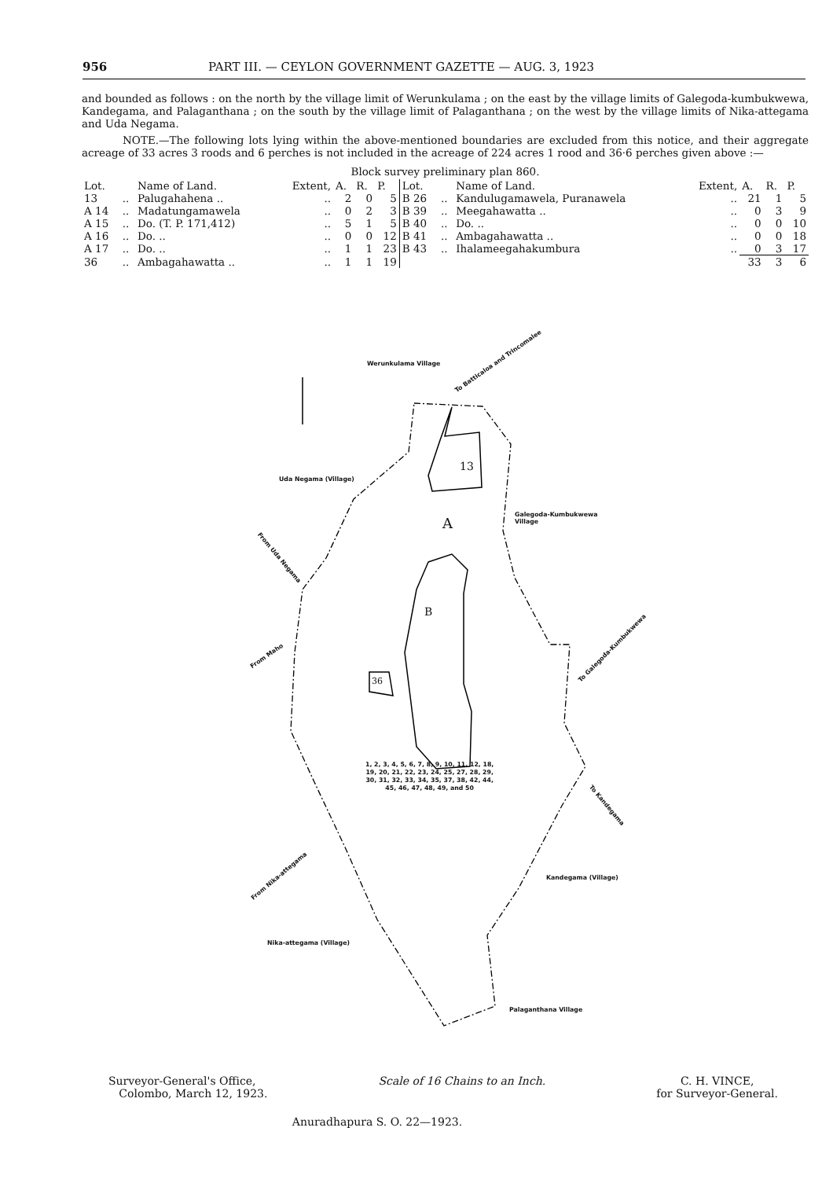956 PART III. — CEYLON GOVERNMENT GAZETTE — AUG. 3, 1923
and bounded as follows : on the north by the village limit of Werunkulama ; on the east by the village limits of Galegoda-kumbukwewa, Kandegama, and Palaganthana ; on the south by the village limit of Palaganthana ; on the west by the village limits of Nika-attegama and Uda Negama.
NOTE.—The following lots lying within the above-mentioned boundaries are excluded from this notice, and their aggregate acreage of 33 acres 3 roods and 6 perches is not included in the acreage of 224 acres 1 rood and 36·6 perches given above :—
Block survey preliminary plan 860.
| Lot. | | Name of Land. | Extent, | A. | R. | P. | Lot. | | Name of Land. | Extent, | A. | R. | P. |
| --- | --- | --- | --- | --- | --- | --- | --- | --- | --- | --- | --- | --- | --- |
| 13 | .. | Palugahahena .. | .. | 2 | 0 | 5 | B 26 | .. | Kandulugamawela, Puranawela | .. | 21 | 1 | 5 |
| A 14 | .. | Madatungamawela | .. | 0 | 2 | 3 | B 39 | .. | Meegahawatta .. | .. | 0 | 3 | 9 |
| A 15 | .. | Do. (T. P. 171,412) | .. | 5 | 1 | 5 | B 40 | .. | Do. .. | .. | 0 | 0 | 10 |
| A 16 | .. | Do. .. | .. | 0 | 0 | 12 | B 41 | .. | Ambagahawatta .. | .. | 0 | 0 | 18 |
| A 17 | .. | Do. .. | .. | 1 | 1 | 23 | B 43 | .. | Ihalameegahakumbura | .. | 0 | 3 | 17 |
| 36 | .. | Ambagahawatta .. | .. | 1 | 1 | 19 | | | | | 33 | 3 | 6 |
Werunkulama Village To Batticaloa and Trincomalee
13
A
Uda Negama (Village)
Galegoda-Kumbukwewa
Village
From Uda Negama
B
From Maho
To Galegoda-Kumbukwewa
36
1, 2, 3, 4, 5, 6, 7, 8, 9, 10, 11, 12, 18,
19, 20, 21, 22, 23, 24, 25, 27, 28, 29,
30, 31, 32, 33, 34, 35, 37, 38, 42, 44,
45, 46, 47, 48, 49, and 50
To Kandegama
From Nika-attegama Kandegama (Village)
Nika-attegama (Village)
Palaganthana Village
Surveyor-General's Office,
Colombo, March 12, 1923.
Scale of 16 Chains to an Inch. C. H. VINCE,
for Surveyor-General.
Anuradhapura S. O. 22—1923.